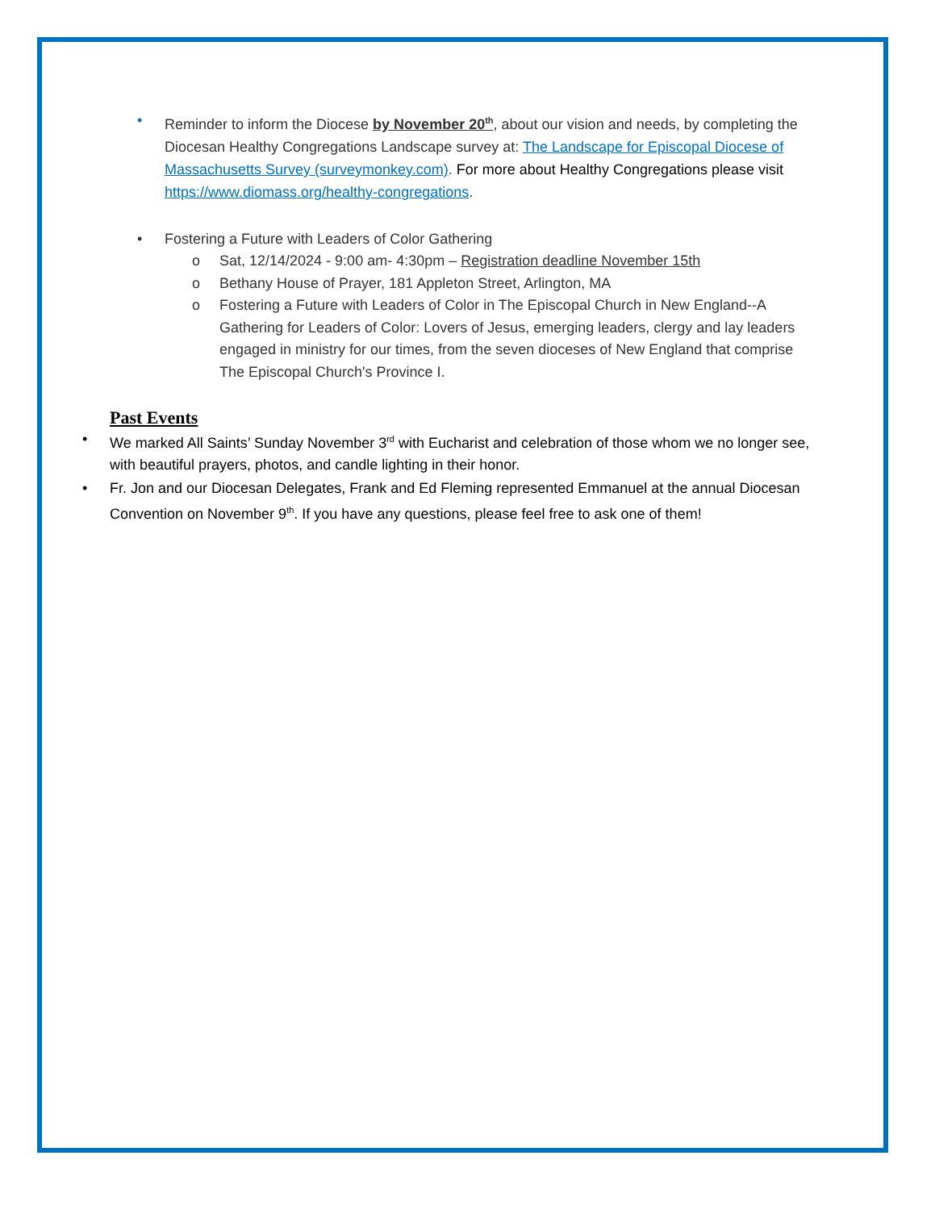• Reminder to inform the Diocese by November 20<sup>th</sup>, about our vision and needs, by completing the Diocesan Healthy Congregations Landscape survey at: The Landscape for Episcopal Diocese of Massachusetts Survey (surveymonkey.com). For more about Healthy Congregations please visit https://www.diomass.org/healthy-congregations.
• Fostering a Future with Leaders of Color Gathering
o Sat, 12/14/2024 - 9:00 am- 4:30pm – Registration deadline November 15th
o Bethany House of Prayer, 181 Appleton Street, Arlington, MA
o Fostering a Future with Leaders of Color in The Episcopal Church in New England--A Gathering for Leaders of Color: Lovers of Jesus, emerging leaders, clergy and lay leaders engaged in ministry for our times, from the seven dioceses of New England that comprise The Episcopal Church's Province I.
Past Events
• We marked All Saints’ Sunday November 3<sup>rd</sup> with Eucharist and celebration of those whom we no longer see, with beautiful prayers, photos, and candle lighting in their honor.
• Fr. Jon and our Diocesan Delegates, Frank and Ed Fleming represented Emmanuel at the annual Diocesan Convention on November 9<sup>th</sup>. If you have any questions, please feel free to ask one of them!